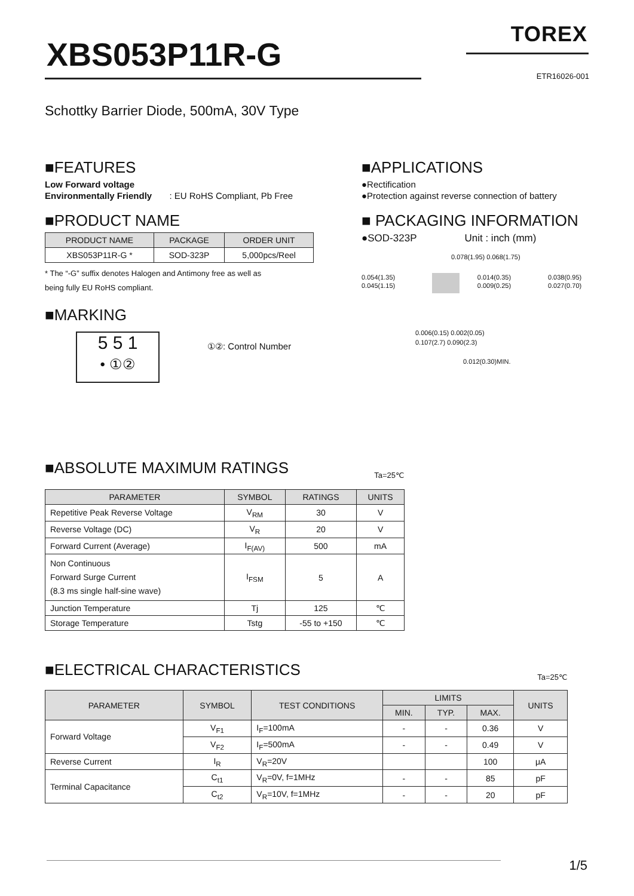XBS053P11R-G
TOREX
ETR16026-001
Schottky Barrier Diode, 500mA, 30V Type
■FEATURES
Low Forward voltage
Environmentally Friendly : EU RoHS Compliant, Pb Free
■PRODUCT NAME
| PRODUCT NAME | PACKAGE | ORDER UNIT |
| --- | --- | --- |
| XBS053P11R-G * | SOD-323P | 5,000pcs/Reel |
* The “-G” suffix denotes Halogen and Antimony free as well as
being fully EU RoHS compliant.
■MARKING
5 5 1
• ①②
①②: Control Number
■APPLICATIONS
●Rectification
●Protection against reverse connection of battery
■ PACKAGING INFORMATION
●SOD-323P Unit : inch (mm)
0.078(1.95) 0.068(1.75)
0.054(1.35) 0.045(1.15) 0.014(0.35) 0.009(0.25) 0.038(0.95) 0.027(0.70)
0.006(0.15) 0.002(0.05)
0.107(2.7) 0.090(2.3)
0.012(0.30)MIN.
■ABSOLUTE MAXIMUM RATINGS Ta=25℃
| PARAMETER | SYMBOL | RATINGS | UNITS |
| --- | --- | --- | --- |
| Repetitive Peak Reverse Voltage | V<sub>RM</sub> | 30 | V |
| Reverse Voltage (DC) | V<sub>R</sub> | 20 | V |
| Forward Current (Average) | I<sub>F(AV)</sub> | 500 | mA |
| Non Continuous Forward Surge Current (8.3 ms single half-sine wave) | I<sub>FSM</sub> | 5 | A |
| Junction Temperature | Tj | 125 | ℃ |
| Storage Temperature | Tstg | -55 to +150 | ℃ |
■ELECTRICAL CHARACTERISTICS Ta=25℃
| PARAMETER | SYMBOL | TEST CONDITIONS | LIMITS | | | UNITS |
| --- | --- | --- | --- | --- | --- | --- |
| | | | MIN. | TYP. | MAX. | |
| Forward Voltage | V<sub>F1</sub> | I<sub>F</sub>=100mA | - | - | 0.36 | V |
| | V<sub>F2</sub> | I<sub>F</sub>=500mA | - | - | 0.49 | V |
| Reverse Current | I<sub>R</sub> | V<sub>R</sub>=20V | | | 100 | μA |
| Terminal Capacitance | C<sub>t1</sub> | V<sub>R</sub>=0V, f=1MHz | - | - | 85 | pF |
| | C<sub>t2</sub> | V<sub>R</sub>=10V, f=1MHz | - | - | 20 | pF |
1/5